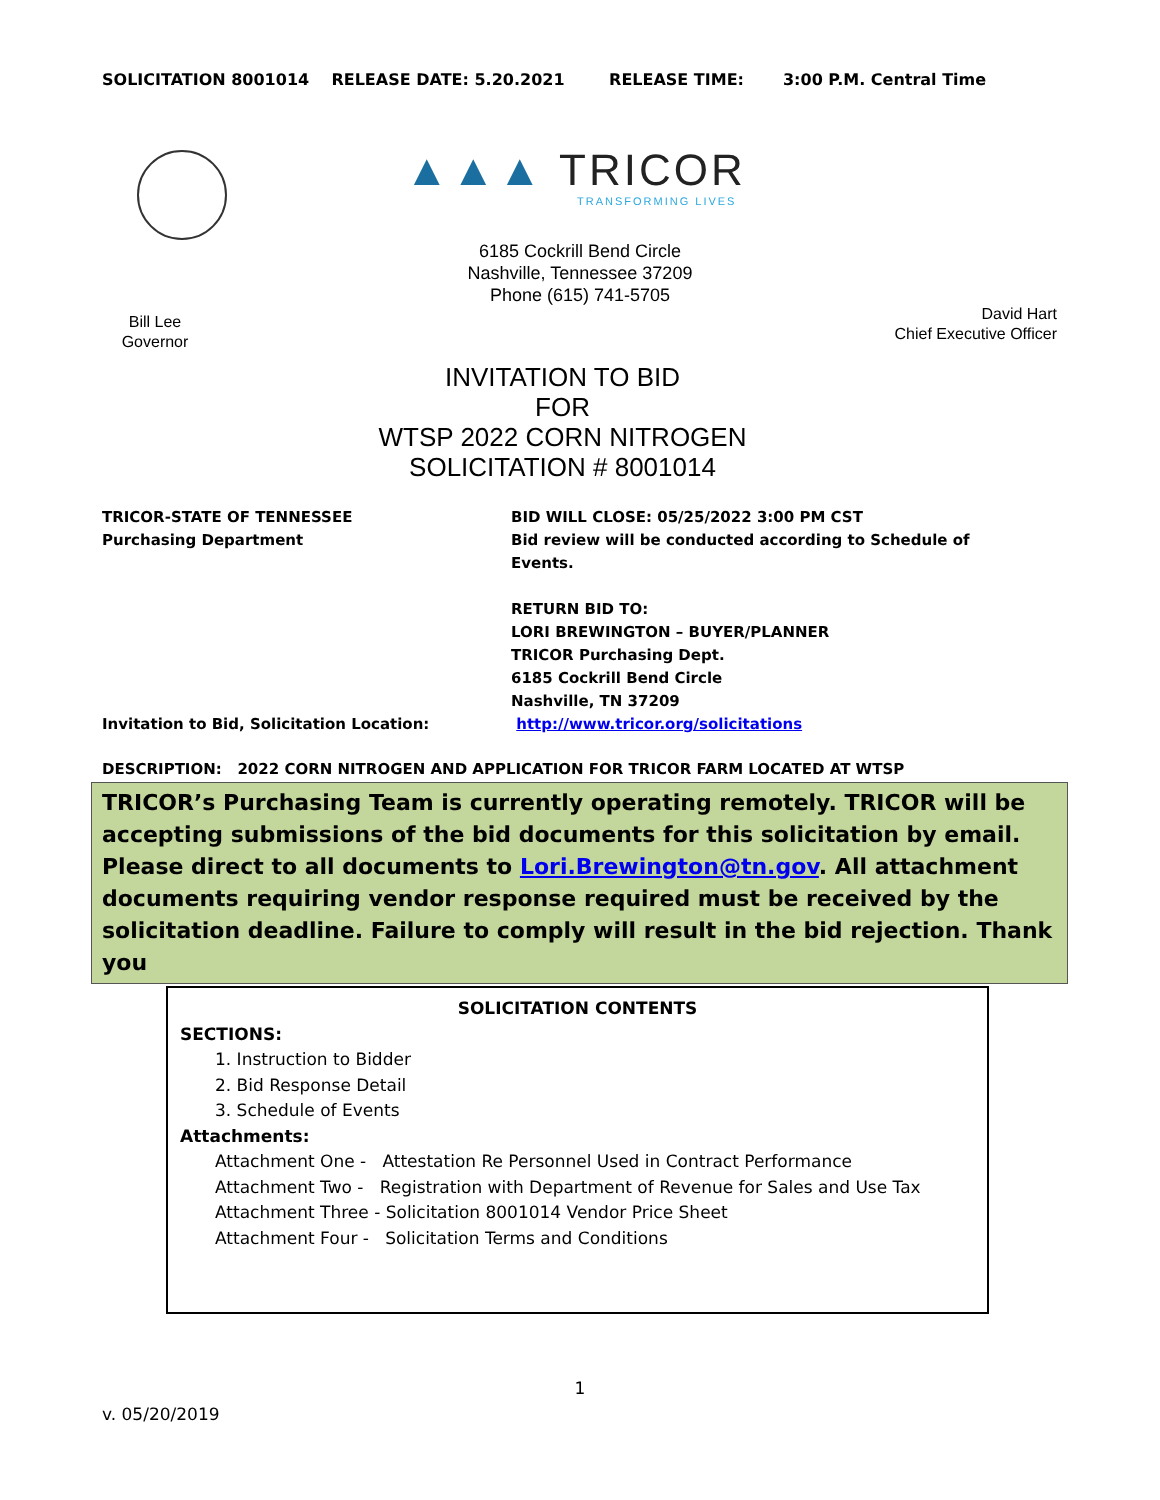SOLICITATION 8001014 RELEASE DATE: 5.20.2021 RELEASE TIME: 3:00 P.M. Central Time
▲▲▲ TRICOR
TRANSFORMING LIVES
6185 Cockrill Bend Circle
Nashville, Tennessee 37209
Phone (615) 741-5705
Bill Lee
Governor
David Hart
Chief Executive Officer
INVITATION TO BID
FOR
WTSP 2022 CORN NITROGEN
SOLICITATION # 8001014
| TRICOR-STATE OF TENNESSEE Purchasing Department | BID WILL CLOSE: 05/25/2022 3:00 PM CST Bid review will be conducted according to Schedule of Events. |
| Invitation to Bid, Solicitation Location: | RETURN BID TO: LORI BREWINGTON – BUYER/PLANNER TRICOR Purchasing Dept. 6185 Cockrill Bend Circle Nashville, TN 37209 http://www.tricor.org/solicitations |
DESCRIPTION: 2022 CORN NITROGEN AND APPLICATION FOR TRICOR FARM LOCATED AT WTSP
TRICOR’s Purchasing Team is currently operating remotely. TRICOR will be accepting submissions of the bid documents for this solicitation by email. Please direct to all documents to Lori.Brewington@tn.gov. All attachment documents requiring vendor response required must be received by the solicitation deadline. Failure to comply will result in the bid rejection. Thank you
SOLICITATION CONTENTS
SECTIONS:
1. Instruction to Bidder
2. Bid Response Detail
3. Schedule of Events
Attachments:
Attachment One - Attestation Re Personnel Used in Contract Performance
Attachment Two - Registration with Department of Revenue for Sales and Use Tax
Attachment Three - Solicitation 8001014 Vendor Price Sheet
Attachment Four - Solicitation Terms and Conditions
1
v. 05/20/2019